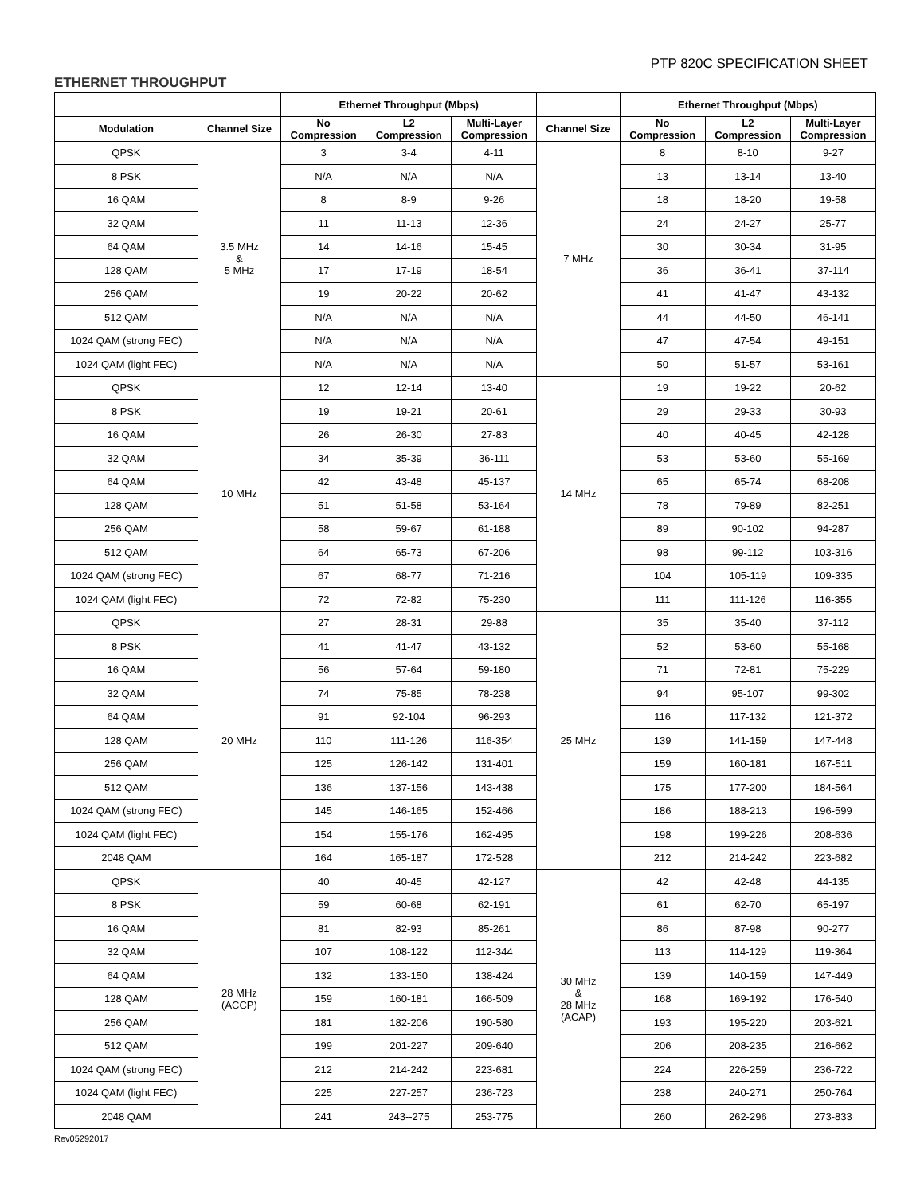PTP 820C SPECIFICATION SHEET
ETHERNET THROUGHPUT
| | | Ethernet Throughput (Mbps) | | | | Ethernet Throughput (Mbps) | | |
| --- | --- | --- | --- | --- | --- | --- | --- | --- |
| Modulation | Channel Size | No Compression | L2 Compression | Multi-Layer Compression | Channel Size | No Compression | L2 Compression | Multi-Layer Compression |
| QPSK | 3.5 MHz & 5 MHz | 3 | 3-4 | 4-11 | 7 MHz | 8 | 8-10 | 9-27 |
| 8 PSK | | N/A | N/A | N/A | | 13 | 13-14 | 13-40 |
| 16 QAM | | 8 | 8-9 | 9-26 | | 18 | 18-20 | 19-58 |
| 32 QAM | | 11 | 11-13 | 12-36 | | 24 | 24-27 | 25-77 |
| 64 QAM | | 14 | 14-16 | 15-45 | | 30 | 30-34 | 31-95 |
| 128 QAM | | 17 | 17-19 | 18-54 | | 36 | 36-41 | 37-114 |
| 256 QAM | | 19 | 20-22 | 20-62 | | 41 | 41-47 | 43-132 |
| 512 QAM | | N/A | N/A | N/A | | 44 | 44-50 | 46-141 |
| 1024 QAM (strong FEC) | | N/A | N/A | N/A | | 47 | 47-54 | 49-151 |
| 1024 QAM (light FEC) | | N/A | N/A | N/A | | 50 | 51-57 | 53-161 |
| QPSK | 10 MHz | 12 | 12-14 | 13-40 | 14 MHz | 19 | 19-22 | 20-62 |
| 8 PSK | | 19 | 19-21 | 20-61 | | 29 | 29-33 | 30-93 |
| 16 QAM | | 26 | 26-30 | 27-83 | | 40 | 40-45 | 42-128 |
| 32 QAM | | 34 | 35-39 | 36-111 | | 53 | 53-60 | 55-169 |
| 64 QAM | | 42 | 43-48 | 45-137 | | 65 | 65-74 | 68-208 |
| 128 QAM | | 51 | 51-58 | 53-164 | | 78 | 79-89 | 82-251 |
| 256 QAM | | 58 | 59-67 | 61-188 | | 89 | 90-102 | 94-287 |
| 512 QAM | | 64 | 65-73 | 67-206 | | 98 | 99-112 | 103-316 |
| 1024 QAM (strong FEC) | | 67 | 68-77 | 71-216 | | 104 | 105-119 | 109-335 |
| 1024 QAM (light FEC) | | 72 | 72-82 | 75-230 | | 111 | 111-126 | 116-355 |
| QPSK | 20 MHz | 27 | 28-31 | 29-88 | 25 MHz | 35 | 35-40 | 37-112 |
| 8 PSK | | 41 | 41-47 | 43-132 | | 52 | 53-60 | 55-168 |
| 16 QAM | | 56 | 57-64 | 59-180 | | 71 | 72-81 | 75-229 |
| 32 QAM | | 74 | 75-85 | 78-238 | | 94 | 95-107 | 99-302 |
| 64 QAM | | 91 | 92-104 | 96-293 | | 116 | 117-132 | 121-372 |
| 128 QAM | | 110 | 111-126 | 116-354 | | 139 | 141-159 | 147-448 |
| 256 QAM | | 125 | 126-142 | 131-401 | | 159 | 160-181 | 167-511 |
| 512 QAM | | 136 | 137-156 | 143-438 | | 175 | 177-200 | 184-564 |
| 1024 QAM (strong FEC) | | 145 | 146-165 | 152-466 | | 186 | 188-213 | 196-599 |
| 1024 QAM (light FEC) | | 154 | 155-176 | 162-495 | | 198 | 199-226 | 208-636 |
| 2048 QAM | | 164 | 165-187 | 172-528 | | 212 | 214-242 | 223-682 |
| QPSK | 28 MHz (ACCP) | 40 | 40-45 | 42-127 | 30 MHz & 28 MHz (ACAP) | 42 | 42-48 | 44-135 |
| 8 PSK | | 59 | 60-68 | 62-191 | | 61 | 62-70 | 65-197 |
| 16 QAM | | 81 | 82-93 | 85-261 | | 86 | 87-98 | 90-277 |
| 32 QAM | | 107 | 108-122 | 112-344 | | 113 | 114-129 | 119-364 |
| 64 QAM | | 132 | 133-150 | 138-424 | | 139 | 140-159 | 147-449 |
| 128 QAM | | 159 | 160-181 | 166-509 | | 168 | 169-192 | 176-540 |
| 256 QAM | | 181 | 182-206 | 190-580 | | 193 | 195-220 | 203-621 |
| 512 QAM | | 199 | 201-227 | 209-640 | | 206 | 208-235 | 216-662 |
| 1024 QAM (strong FEC) | | 212 | 214-242 | 223-681 | | 224 | 226-259 | 236-722 |
| 1024 QAM (light FEC) | | 225 | 227-257 | 236-723 | | 238 | 240-271 | 250-764 |
| 2048 QAM | | 241 | 243--275 | 253-775 | | 260 | 262-296 | 273-833 |
Rev05292017